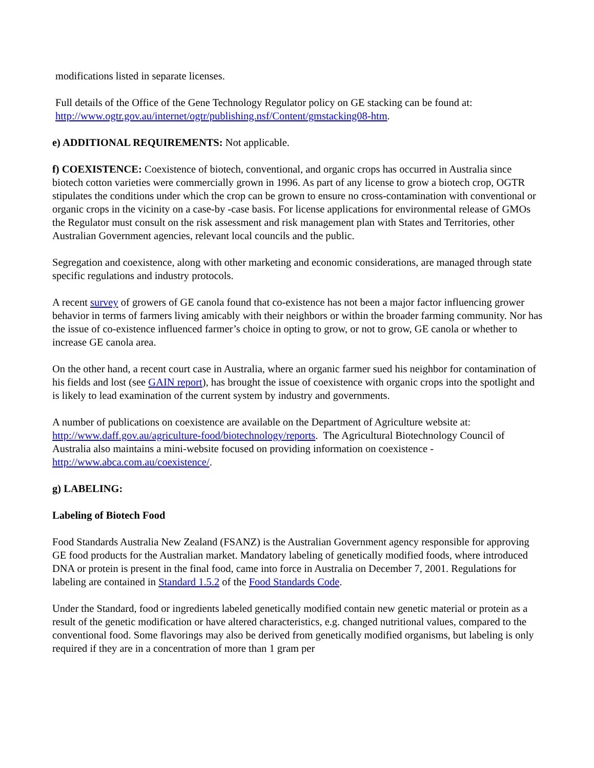modifications listed in separate licenses.
Full details of the Office of the Gene Technology Regulator policy on GE stacking can be found at: http://www.ogtr.gov.au/internet/ogtr/publishing.nsf/Content/gmstacking08-htm.
e) ADDITIONAL REQUIREMENTS: Not applicable.
f) COEXISTENCE: Coexistence of biotech, conventional, and organic crops has occurred in Australia since biotech cotton varieties were commercially grown in 1996. As part of any license to grow a biotech crop, OGTR stipulates the conditions under which the crop can be grown to ensure no cross-contamination with conventional or organic crops in the vicinity on a case-by -case basis. For license applications for environmental release of GMOs the Regulator must consult on the risk assessment and risk management plan with States and Territories, other Australian Government agencies, relevant local councils and the public.
Segregation and coexistence, along with other marketing and economic considerations, are managed through state specific regulations and industry protocols.
A recent survey of growers of GE canola found that co-existence has not been a major factor influencing grower behavior in terms of farmers living amicably with their neighbors or within the broader farming community. Nor has the issue of co-existence influenced farmer’s choice in opting to grow, or not to grow, GE canola or whether to increase GE canola area.
On the other hand, a recent court case in Australia, where an organic farmer sued his neighbor for contamination of his fields and lost (see GAIN report), has brought the issue of coexistence with organic crops into the spotlight and is likely to lead examination of the current system by industry and governments.
A number of publications on coexistence are available on the Department of Agriculture website at: http://www.daff.gov.au/agriculture-food/biotechnology/reports. The Agricultural Biotechnology Council of Australia also maintains a mini-website focused on providing information on coexistence - http://www.abca.com.au/coexistence/.
g) LABELING:
Labeling of Biotech Food
Food Standards Australia New Zealand (FSANZ) is the Australian Government agency responsible for approving GE food products for the Australian market. Mandatory labeling of genetically modified foods, where introduced DNA or protein is present in the final food, came into force in Australia on December 7, 2001. Regulations for labeling are contained in Standard 1.5.2 of the Food Standards Code.
Under the Standard, food or ingredients labeled genetically modified contain new genetic material or protein as a result of the genetic modification or have altered characteristics, e.g. changed nutritional values, compared to the conventional food. Some flavorings may also be derived from genetically modified organisms, but labeling is only required if they are in a concentration of more than 1 gram per